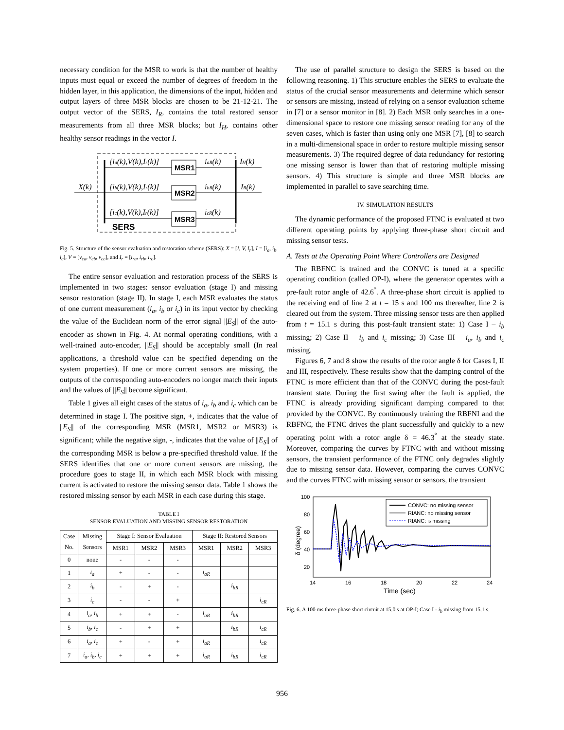necessary condition for the MSR to work is that the number of healthy inputs must equal or exceed the number of degrees of freedom in the hidden layer, in this application, the dimensions of the input, hidden and output layers of three MSR blocks are chosen to be 21-12-21. The output vector of the SERS, I<sub>R</sub>, contains the total restored sensor measurements from all three MSR blocks; but I<sub>H</sub>, contains other healthy sensor readings in the vector I.
MSR1
MSR2
MSR3
SERS
[ia(k),V(k),Ir(k)]
[ib(k),V(k),Ir(k)]
[ic(k),V(k),Ir(k)]
iaR(k)
ibR(k)
icR(k)
IH(k)
IR(k)
X(k)
Fig. 5. Structure of the sensor evaluation and restoration scheme (SERS): X = [I, V, I<sub>r</sub>], I = [i<sub>a</sub>, i<sub>b</sub>, i<sub>c</sub>], V = [v<sub>ca</sub>, v<sub>cb</sub>, v<sub>cc</sub>], and I<sub>r</sub> = [i<sub>ra</sub>, i<sub>rb</sub>, i<sub>rc</sub>].
The entire sensor evaluation and restoration process of the SERS is implemented in two stages: sensor evaluation (stage I) and missing sensor restoration (stage II). In stage I, each MSR evaluates the status of one current measurement (i<sub>a</sub>, i<sub>b</sub> or i<sub>c</sub>) in its input vector by checking the value of the Euclidean norm of the error signal ||E<sub>S</sub>|| of the auto-encoder as shown in Fig. 4. At normal operating conditions, with a well-trained auto-encoder, ||E<sub>S</sub>|| should be acceptably small (In real applications, a threshold value can be specified depending on the system properties). If one or more current sensors are missing, the outputs of the corresponding auto-encoders no longer match their inputs and the values of ||E<sub>S</sub>|| become significant.
Table 1 gives all eight cases of the status of i<sub>a</sub>, i<sub>b</sub> and i<sub>c</sub> which can be determined in stage I. The positive sign, +, indicates that the value of ||E<sub>S</sub>|| of the corresponding MSR (MSR1, MSR2 or MSR3) is significant; while the negative sign, -, indicates that the value of ||E<sub>S</sub>|| of the corresponding MSR is below a pre-specified threshold value. If the SERS identifies that one or more current sensors are missing, the procedure goes to stage II, in which each MSR block with missing current is activated to restore the missing sensor data. Table 1 shows the restored missing sensor by each MSR in each case during this stage.
TABLE I
SENSOR EVALUATION AND MISSING SENSOR RESTORATION
| Case No. | Missing Sensors | Stage I: Sensor Evaluation | | | Stage II: Restored Sensors | | |
| --- | --- | --- | --- | --- | --- | --- | --- |
| | | MSR1 | MSR2 | MSR3 | MSR1 | MSR2 | MSR3 |
| 0 | none | - | - | - | | | |
| 1 | i<sub>a</sub> | + | - | - | i<sub>aR</sub> | | |
| 2 | i<sub>b</sub> | - | + | - | | i<sub>bR</sub> | |
| 3 | i<sub>c</sub> | - | - | + | | | i<sub>cR</sub> |
| 4 | i<sub>a</sub>, i<sub>b</sub> | + | + | - | i<sub>aR</sub> | i<sub>bR</sub> | |
| 5 | i<sub>b</sub>, i<sub>c</sub> | - | + | + | | i<sub>bR</sub> | i<sub>cR</sub> |
| 6 | i<sub>a</sub>, i<sub>c</sub> | + | - | + | i<sub>aR</sub> | | i<sub>cR</sub> |
| 7 | i<sub>a</sub>, i<sub>b</sub>, i<sub>c</sub> | + | + | + | i<sub>aR</sub> | i<sub>bR</sub> | i<sub>cR</sub> |
The use of parallel structure to design the SERS is based on the following reasoning. 1) This structure enables the SERS to evaluate the status of the crucial sensor measurements and determine which sensor or sensors are missing, instead of relying on a sensor evaluation scheme in [7] or a sensor monitor in [8]. 2) Each MSR only searches in a one-dimensional space to restore one missing sensor reading for any of the seven cases, which is faster than using only one MSR [7], [8] to search in a multi-dimensional space in order to restore multiple missing sensor measurements. 3) The required degree of data redundancy for restoring one missing sensor is lower than that of restoring multiple missing sensors. 4) This structure is simple and three MSR blocks are implemented in parallel to save searching time.
IV. SIMULATION RESULTS
The dynamic performance of the proposed FTNC is evaluated at two different operating points by applying three-phase short circuit and missing sensor tests.
A. Tests at the Operating Point Where Controllers are Designed
The RBFNC is trained and the CONVC is tuned at a specific operating condition (called OP-I), where the generator operates with a pre-fault rotor angle of 42.6<sup>°</sup>. A three-phase short circuit is applied to the receiving end of line 2 at t = 15 s and 100 ms thereafter, line 2 is cleared out from the system. Three missing sensor tests are then applied from t = 15.1 s during this post-fault transient state: 1) Case I – i<sub>b</sub> missing; 2) Case II – i<sub>b</sub> and i<sub>c</sub> missing; 3) Case III – i<sub>a</sub>, i<sub>b</sub> and i<sub>c</sub> missing.
Figures 6, 7 and 8 show the results of the rotor angle δ for Cases I, II and III, respectively. These results show that the damping control of the FTNC is more efficient than that of the CONVC during the post-fault transient state. During the first swing after the fault is applied, the FTNC is already providing significant damping compared to that provided by the CONVC. By continuously training the RBFNI and the RBFNC, the FTNC drives the plant successfully and quickly to a new operating point with a rotor angle δ = 46.3<sup>°</sup> at the steady state. Moreover, comparing the curves by FTNC with and without missing sensors, the transient performance of the FTNC only degrades slightly due to missing sensor data. However, comparing the curves CONVC and the curves FTNC with missing sensor or sensors, the transient
100
80
60
40
20
14
16
18
20
22
24
Time (sec)
δ (degree)
CONVC: no missing sensor
RIANC: no missing sensor
RIANC: ib missing
Fig. 6. A 100 ms three-phase short circuit at 15.0 s at OP-I; Case I - i<sub>b</sub> missing from 15.1 s.
956